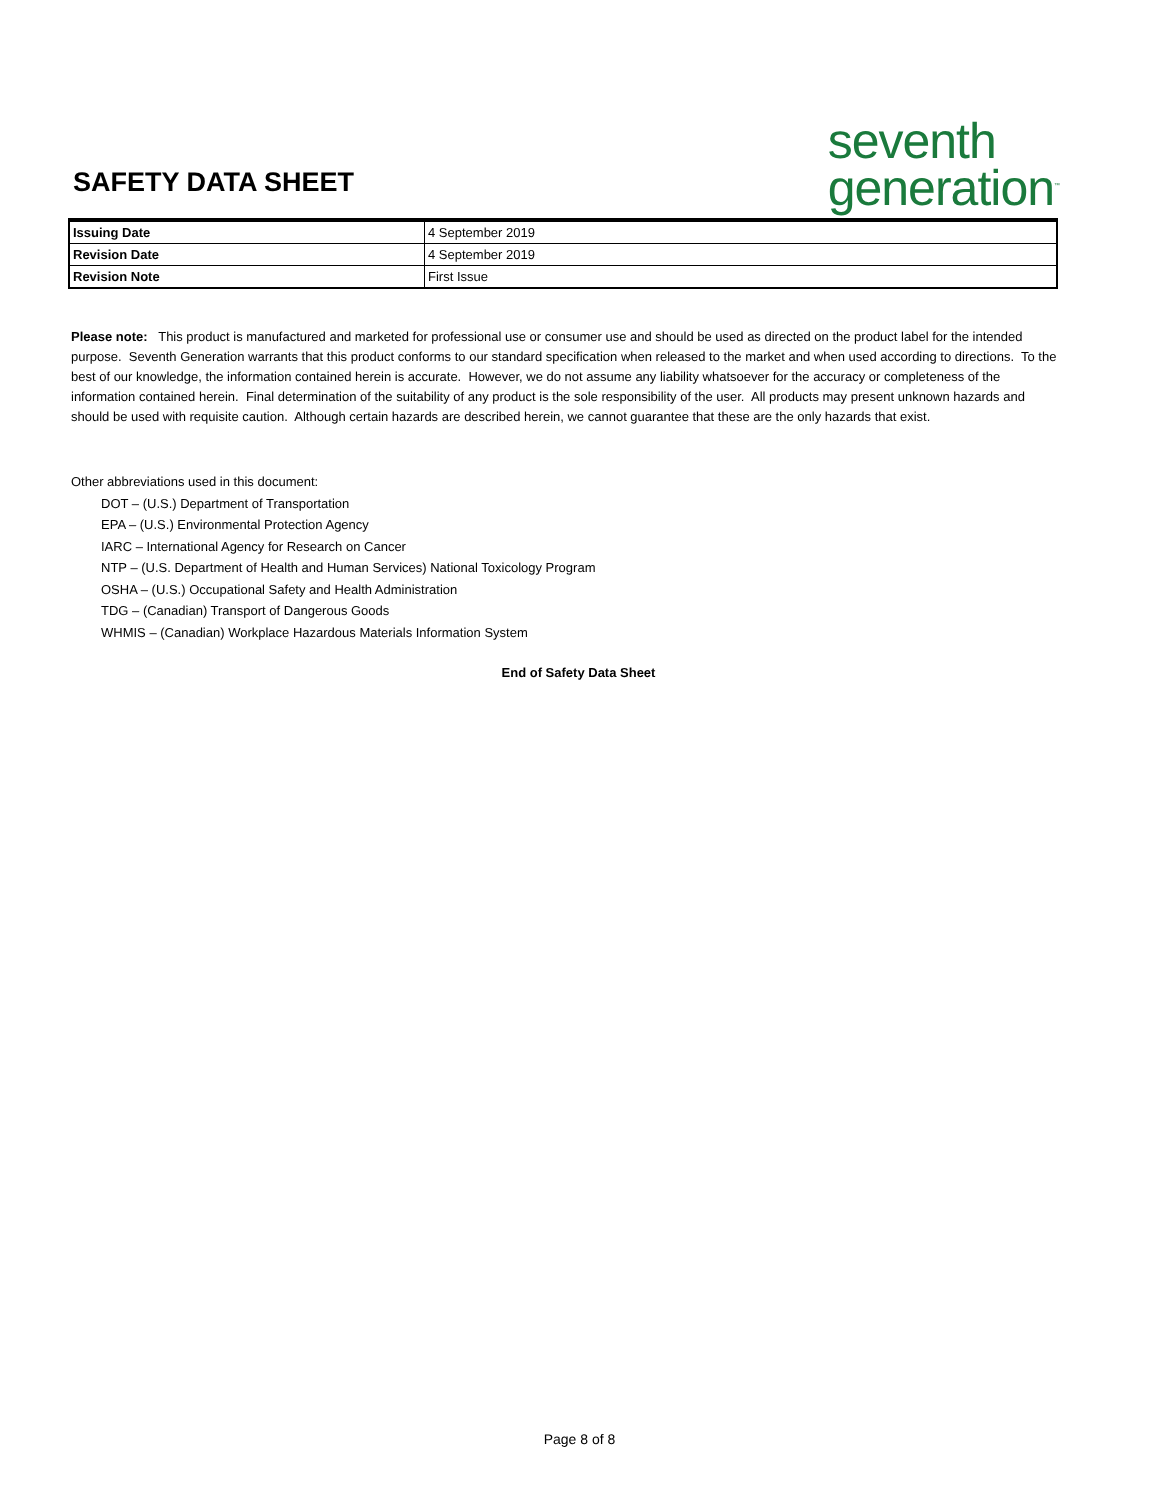SAFETY DATA SHEET
seventh
generation<sup>™</sup>
| Issuing Date | 4 September 2019 |
| Revision Date | 4 September 2019 |
| Revision Note | First Issue |
Please note: This product is manufactured and marketed for professional use or consumer use and should be used as directed on the product label for the intended purpose. Seventh Generation warrants that this product conforms to our standard specification when released to the market and when used according to directions. To the best of our knowledge, the information contained herein is accurate. However, we do not assume any liability whatsoever for the accuracy or completeness of the information contained herein. Final determination of the suitability of any product is the sole responsibility of the user. All products may present unknown hazards and should be used with requisite caution. Although certain hazards are described herein, we cannot guarantee that these are the only hazards that exist.
Other abbreviations used in this document:
DOT – (U.S.) Department of Transportation
EPA – (U.S.) Environmental Protection Agency
IARC – International Agency for Research on Cancer
NTP – (U.S. Department of Health and Human Services) National Toxicology Program
OSHA – (U.S.) Occupational Safety and Health Administration
TDG – (Canadian) Transport of Dangerous Goods
WHMIS – (Canadian) Workplace Hazardous Materials Information System
End of Safety Data Sheet
Page 8 of 8